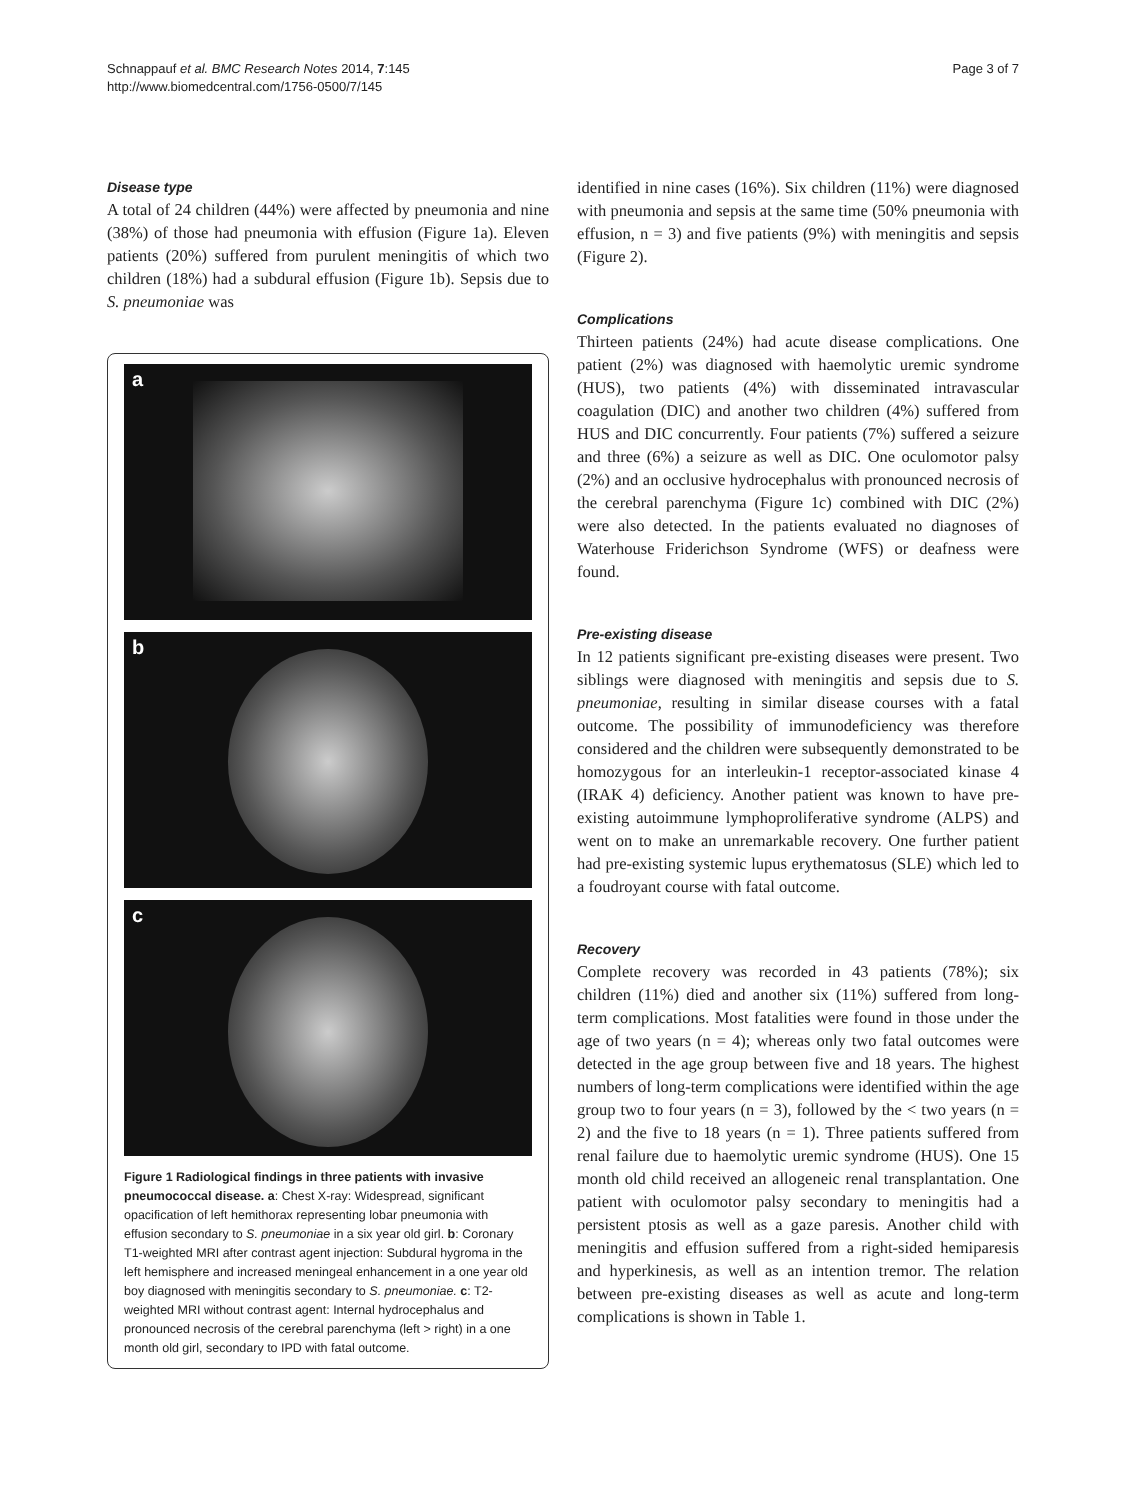Schnappauf et al. BMC Research Notes 2014, 7:145
http://www.biomedcentral.com/1756-0500/7/145
Page 3 of 7
Disease type
A total of 24 children (44%) were affected by pneumonia and nine (38%) of those had pneumonia with effusion (Figure 1a). Eleven patients (20%) suffered from purulent meningitis of which two children (18%) had a subdural effusion (Figure 1b). Sepsis due to S. pneumoniae was
a
b
c
Figure 1 Radiological findings in three patients with invasive pneumococcal disease. a: Chest X-ray: Widespread, significant opacification of left hemithorax representing lobar pneumonia with effusion secondary to S. pneumoniae in a six year old girl. b: Coronary T1-weighted MRI after contrast agent injection: Subdural hygroma in the left hemisphere and increased meningeal enhancement in a one year old boy diagnosed with meningitis secondary to S. pneumoniae. c: T2-weighted MRI without contrast agent: Internal hydrocephalus and pronounced necrosis of the cerebral parenchyma (left > right) in a one month old girl, secondary to IPD with fatal outcome.
identified in nine cases (16%). Six children (11%) were diagnosed with pneumonia and sepsis at the same time (50% pneumonia with effusion, n = 3) and five patients (9%) with meningitis and sepsis (Figure 2).
Complications
Thirteen patients (24%) had acute disease complications. One patient (2%) was diagnosed with haemolytic uremic syndrome (HUS), two patients (4%) with disseminated intravascular coagulation (DIC) and another two children (4%) suffered from HUS and DIC concurrently. Four patients (7%) suffered a seizure and three (6%) a seizure as well as DIC. One oculomotor palsy (2%) and an occlusive hydrocephalus with pronounced necrosis of the cerebral parenchyma (Figure 1c) combined with DIC (2%) were also detected. In the patients evaluated no diagnoses of Waterhouse Friderichson Syndrome (WFS) or deafness were found.
Pre-existing disease
In 12 patients significant pre-existing diseases were present. Two siblings were diagnosed with meningitis and sepsis due to S. pneumoniae, resulting in similar disease courses with a fatal outcome. The possibility of immunodeficiency was therefore considered and the children were subsequently demonstrated to be homozygous for an interleukin-1 receptor-associated kinase 4 (IRAK 4) deficiency. Another patient was known to have pre-existing autoimmune lymphoproliferative syndrome (ALPS) and went on to make an unremarkable recovery. One further patient had pre-existing systemic lupus erythematosus (SLE) which led to a foudroyant course with fatal outcome.
Recovery
Complete recovery was recorded in 43 patients (78%); six children (11%) died and another six (11%) suffered from long-term complications. Most fatalities were found in those under the age of two years (n = 4); whereas only two fatal outcomes were detected in the age group between five and 18 years. The highest numbers of long-term complications were identified within the age group two to four years (n = 3), followed by the < two years (n = 2) and the five to 18 years (n = 1). Three patients suffered from renal failure due to haemolytic uremic syndrome (HUS). One 15 month old child received an allogeneic renal transplantation. One patient with oculomotor palsy secondary to meningitis had a persistent ptosis as well as a gaze paresis. Another child with meningitis and effusion suffered from a right-sided hemiparesis and hyperkinesis, as well as an intention tremor. The relation between pre-existing diseases as well as acute and long-term complications is shown in Table 1.